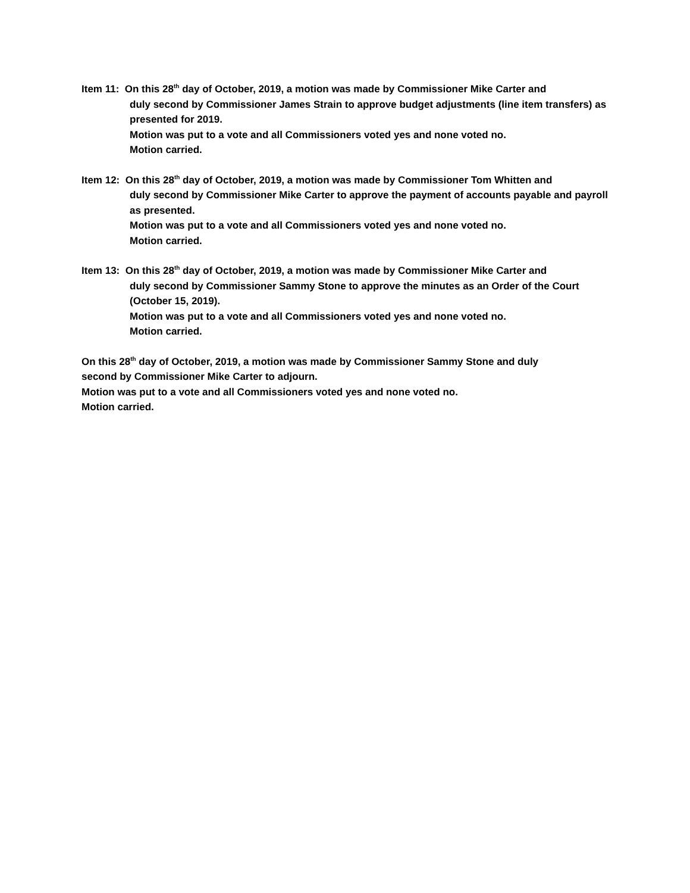Item 11: On this 28<sup>th</sup> day of October, 2019, a motion was made by Commissioner Mike Carter and
duly second by Commissioner James Strain to approve budget adjustments (line item transfers) as presented for 2019.
Motion was put to a vote and all Commissioners voted yes and none voted no.
Motion carried.
Item 12: On this 28<sup>th</sup> day of October, 2019, a motion was made by Commissioner Tom Whitten and
duly second by Commissioner Mike Carter to approve the payment of accounts payable and payroll as presented.
Motion was put to a vote and all Commissioners voted yes and none voted no.
Motion carried.
Item 13: On this 28<sup>th</sup> day of October, 2019, a motion was made by Commissioner Mike Carter and
duly second by Commissioner Sammy Stone to approve the minutes as an Order of the Court (October 15, 2019).
Motion was put to a vote and all Commissioners voted yes and none voted no.
Motion carried.
On this 28<sup>th</sup> day of October, 2019, a motion was made by Commissioner Sammy Stone and duly second by Commissioner Mike Carter to adjourn.
Motion was put to a vote and all Commissioners voted yes and none voted no.
Motion carried.